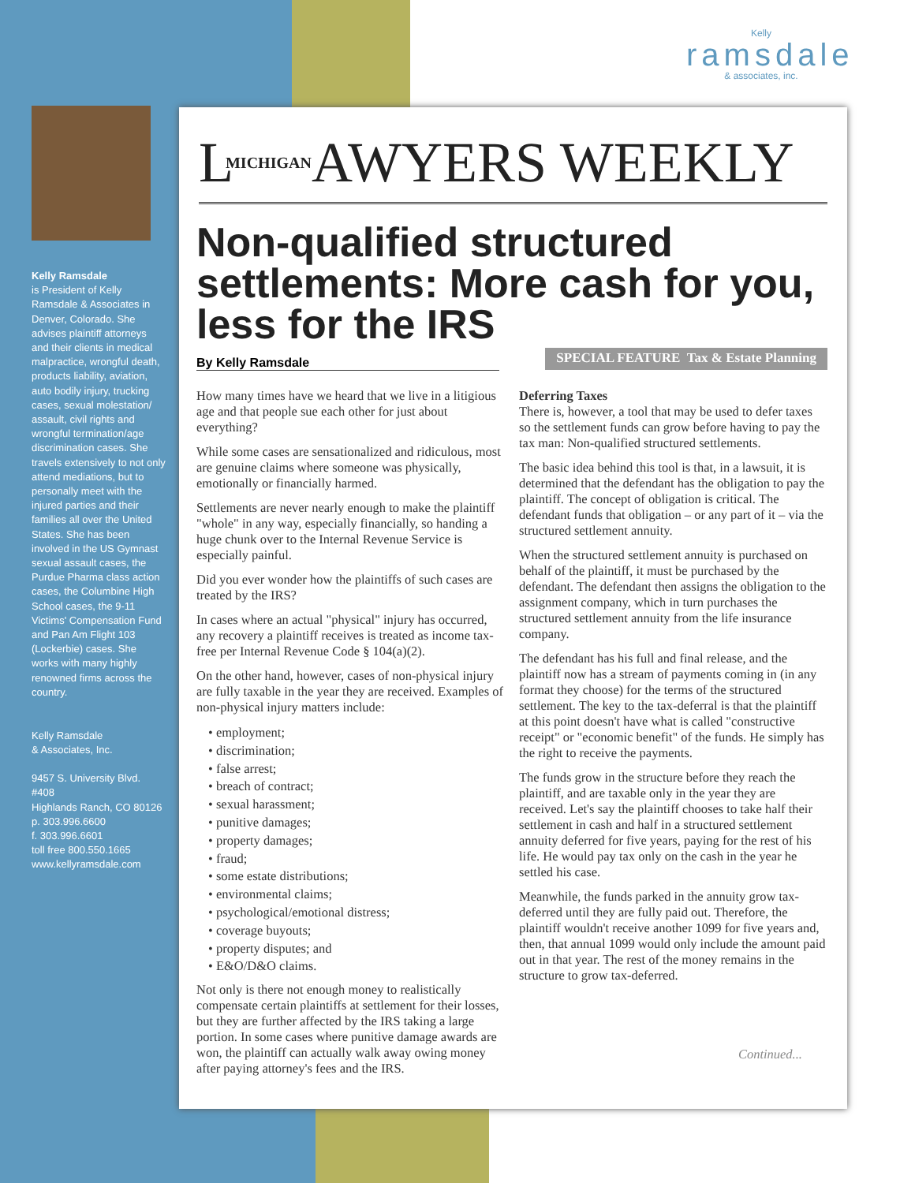Kelly
ramsdale
& associates, inc.
Kelly Ramsdale
is President of Kelly Ramsdale & Associates in Denver, Colorado. She advises plaintiff attorneys and their clients in medical malpractice, wrongful death, products liability, aviation, auto bodily injury, trucking cases, sexual molestation/ assault, civil rights and wrongful termination/age discrimination cases. She travels extensively to not only attend mediations, but to personally meet with the injured parties and their families all over the United States. She has been involved in the US Gymnast sexual assault cases, the Purdue Pharma class action cases, the Columbine High School cases, the 9-11 Victims' Compensation Fund and Pan Am Flight 103 (Lockerbie) cases. She works with many highly renowned firms across the country.
Kelly Ramsdale
& Associates, Inc.
9457 S. University Blvd. #408
Highlands Ranch, CO 80126
p. 303.996.6600
f. 303.996.6601
toll free 800.550.1665
www.kellyramsdale.com
LMICHIGANAWYERS WEEKLY
Non-qualified structured settlements: More cash for you, less for the IRS
By Kelly Ramsdale SPECIAL FEATURE Tax & Estate Planning
How many times have we heard that we live in a litigious age and that people sue each other for just about everything?
While some cases are sensationalized and ridiculous, most are genuine claims where someone was physically, emotionally or financially harmed.
Settlements are never nearly enough to make the plaintiff "whole" in any way, especially financially, so handing a huge chunk over to the Internal Revenue Service is especially painful.
Did you ever wonder how the plaintiffs of such cases are treated by the IRS?
In cases where an actual "physical" injury has occurred, any recovery a plaintiff receives is treated as income tax-free per Internal Revenue Code § 104(a)(2).
On the other hand, however, cases of non-physical injury are fully taxable in the year they are received. Examples of non-physical injury matters include:
• employment;
• discrimination;
• false arrest;
• breach of contract;
• sexual harassment;
• punitive damages;
• property damages;
• fraud;
• some estate distributions;
• environmental claims;
• psychological/emotional distress;
• coverage buyouts;
• property disputes; and
• E&O/D&O claims.
Not only is there not enough money to realistically compensate certain plaintiffs at settlement for their losses, but they are further affected by the IRS taking a large portion. In some cases where punitive damage awards are won, the plaintiff can actually walk away owing money after paying attorney's fees and the IRS.
Deferring Taxes
There is, however, a tool that may be used to defer taxes so the settlement funds can grow before having to pay the tax man: Non-qualified structured settlements.
The basic idea behind this tool is that, in a lawsuit, it is determined that the defendant has the obligation to pay the plaintiff. The concept of obligation is critical. The defendant funds that obligation – or any part of it – via the structured settlement annuity.
When the structured settlement annuity is purchased on behalf of the plaintiff, it must be purchased by the defendant. The defendant then assigns the obligation to the assignment company, which in turn purchases the structured settlement annuity from the life insurance company.
The defendant has his full and final release, and the plaintiff now has a stream of payments coming in (in any format they choose) for the terms of the structured settlement. The key to the tax-deferral is that the plaintiff at this point doesn't have what is called "constructive receipt" or "economic benefit" of the funds. He simply has the right to receive the payments.
The funds grow in the structure before they reach the plaintiff, and are taxable only in the year they are received. Let's say the plaintiff chooses to take half their settlement in cash and half in a structured settlement annuity deferred for five years, paying for the rest of his life. He would pay tax only on the cash in the year he settled his case.
Meanwhile, the funds parked in the annuity grow tax-deferred until they are fully paid out. Therefore, the plaintiff wouldn't receive another 1099 for five years and, then, that annual 1099 would only include the amount paid out in that year. The rest of the money remains in the structure to grow tax-deferred.
Continued...